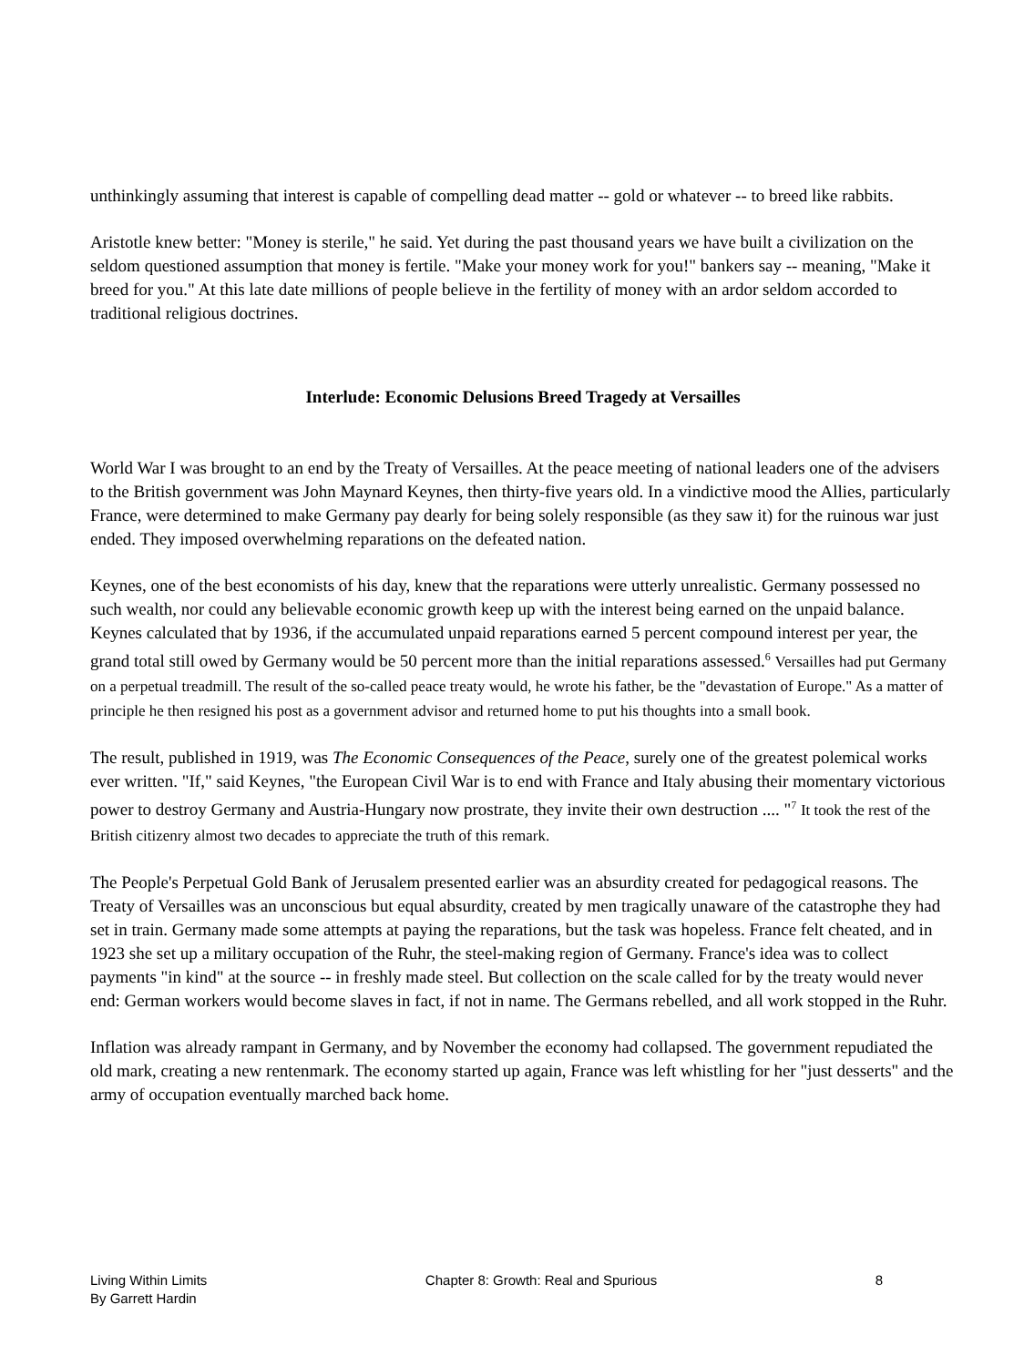unthinkingly assuming that interest is capable of compelling dead matter -- gold or whatever -- to breed like rabbits.
Aristotle knew better: "Money is sterile," he said. Yet during the past thousand years we have built a civilization on the seldom questioned assumption that money is fertile. "Make your money work for you!" bankers say -- meaning, "Make it breed for you." At this late date millions of people believe in the fertility of money with an ardor seldom accorded to traditional religious doctrines.
Interlude: Economic Delusions Breed Tragedy at Versailles
World War I was brought to an end by the Treaty of Versailles. At the peace meeting of national leaders one of the advisers to the British government was John Maynard Keynes, then thirty-five years old. In a vindictive mood the Allies, particularly France, were determined to make Germany pay dearly for being solely responsible (as they saw it) for the ruinous war just ended. They imposed overwhelming reparations on the defeated nation.
Keynes, one of the best economists of his day, knew that the reparations were utterly unrealistic. Germany possessed no such wealth, nor could any believable economic growth keep up with the interest being earned on the unpaid balance. Keynes calculated that by 1936, if the accumulated unpaid reparations earned 5 percent compound interest per year, the grand total still owed by Germany would be 50 percent more than the initial reparations assessed.<sup>6</sup> Versailles had put Germany on a perpetual treadmill. The result of the so-called peace treaty would, he wrote his father, be the "devastation of Europe." As a matter of principle he then resigned his post as a government advisor and returned home to put his thoughts into a small book.
The result, published in 1919, was The Economic Consequences of the Peace, surely one of the greatest polemical works ever written. "If," said Keynes, "the European Civil War is to end with France and Italy abusing their momentary victorious power to destroy Germany and Austria-Hungary now prostrate, they invite their own destruction .... "<sup>7</sup> It took the rest of the British citizenry almost two decades to appreciate the truth of this remark.
The People's Perpetual Gold Bank of Jerusalem presented earlier was an absurdity created for pedagogical reasons. The Treaty of Versailles was an unconscious but equal absurdity, created by men tragically unaware of the catastrophe they had set in train. Germany made some attempts at paying the reparations, but the task was hopeless. France felt cheated, and in 1923 she set up a military occupation of the Ruhr, the steel-making region of Germany. France's idea was to collect payments "in kind" at the source -- in freshly made steel. But collection on the scale called for by the treaty would never end: German workers would become slaves in fact, if not in name. The Germans rebelled, and all work stopped in the Ruhr.
Inflation was already rampant in Germany, and by November the economy had collapsed. The government repudiated the old mark, creating a new rentenmark. The economy started up again, France was left whistling for her "just desserts" and the army of occupation eventually marched back home.
Living Within Limits
By Garrett Hardin
Chapter 8: Growth: Real and Spurious
8